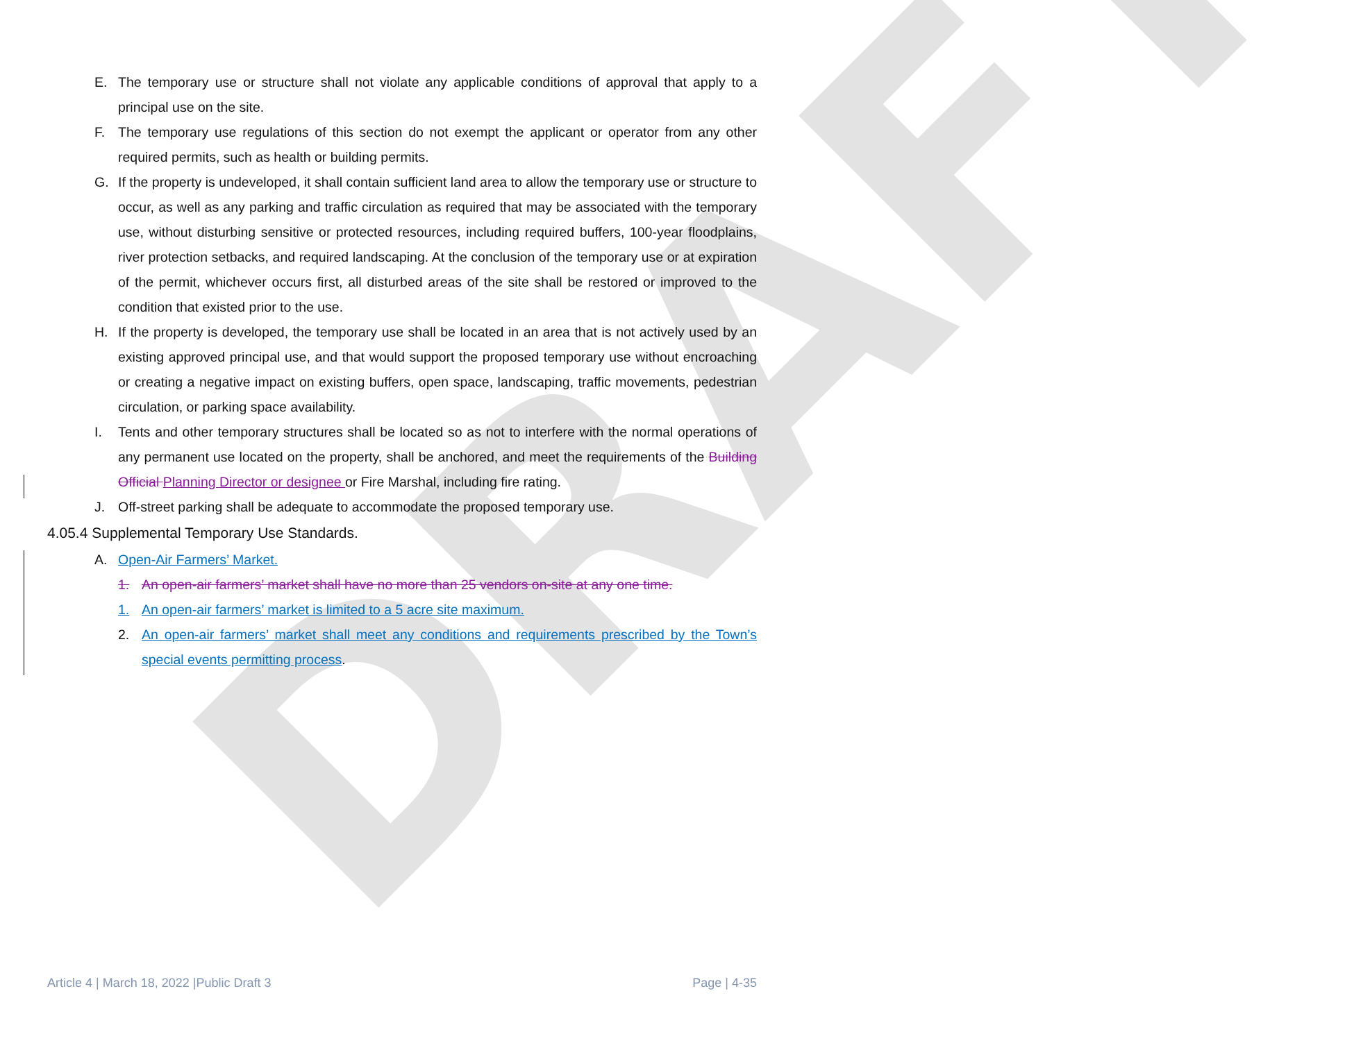DRAFT
E. The temporary use or structure shall not violate any applicable conditions of approval that apply to a principal use on the site.
F. The temporary use regulations of this section do not exempt the applicant or operator from any other required permits, such as health or building permits.
G. If the property is undeveloped, it shall contain sufficient land area to allow the temporary use or structure to occur, as well as any parking and traffic circulation as required that may be associated with the temporary use, without disturbing sensitive or protected resources, including required buffers, 100-year floodplains, river protection setbacks, and required landscaping. At the conclusion of the temporary use or at expiration of the permit, whichever occurs first, all disturbed areas of the site shall be restored or improved to the condition that existed prior to the use.
H. If the property is developed, the temporary use shall be located in an area that is not actively used by an existing approved principal use, and that would support the proposed temporary use without encroaching or creating a negative impact on existing buffers, open space, landscaping, traffic movements, pedestrian circulation, or parking space availability.
I. Tents and other temporary structures shall be located so as not to interfere with the normal operations of any permanent use located on the property, shall be anchored, and meet the requirements of the Building Official Planning Director or designee or Fire Marshal, including fire rating.
J. Off-street parking shall be adequate to accommodate the proposed temporary use.
4.05.4 Supplemental Temporary Use Standards.
A. Open-Air Farmers’ Market.
1. An open-air farmers’ market shall have no more than 25 vendors on-site at any one time.
1. An open-air farmers’ market is limited to a 5 acre site maximum.
2. An open-air farmers’ market shall meet any conditions and requirements prescribed by the Town’s special events permitting process.
Article 4 | March 18, 2022 |Public Draft 3 Page | 4-35